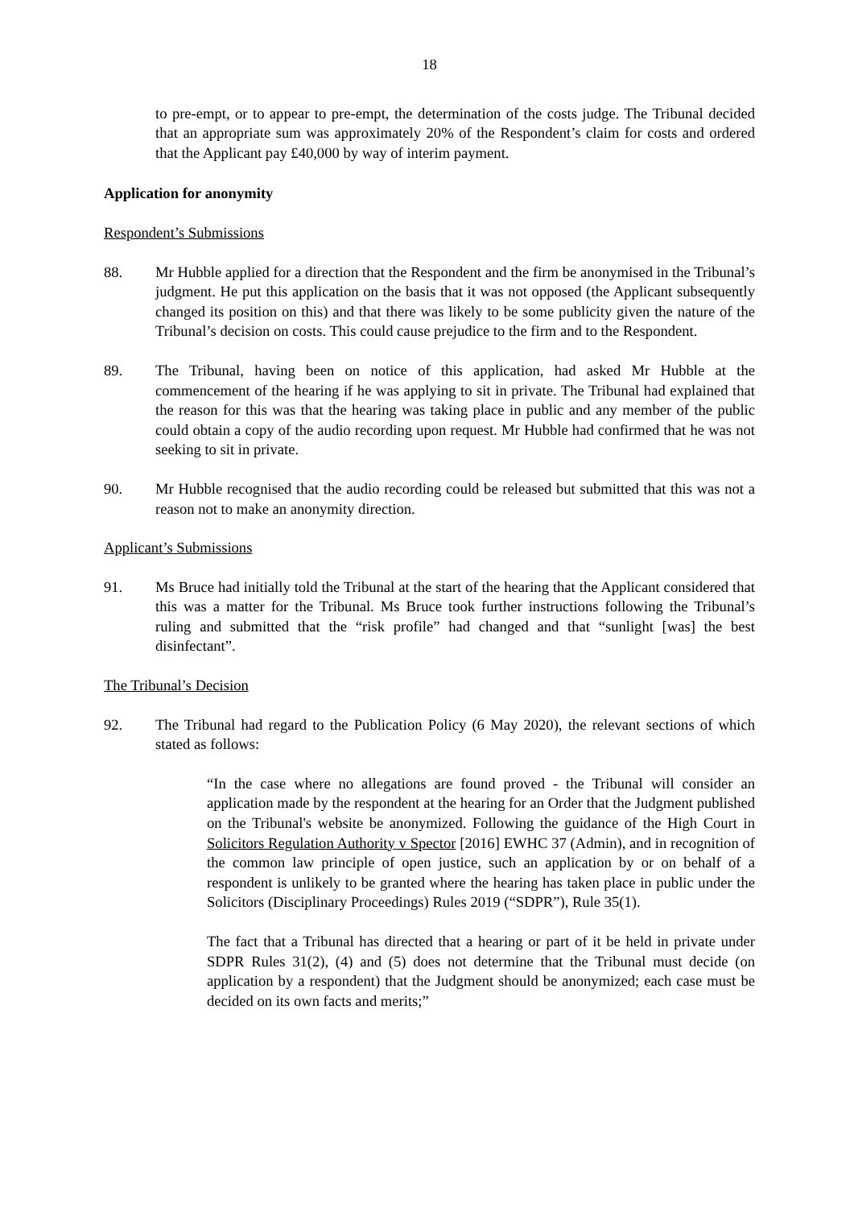18
to pre-empt, or to appear to pre-empt, the determination of the costs judge. The Tribunal decided that an appropriate sum was approximately 20% of the Respondent’s claim for costs and ordered that the Applicant pay £40,000 by way of interim payment.
Application for anonymity
Respondent’s Submissions
88. Mr Hubble applied for a direction that the Respondent and the firm be anonymised in the Tribunal’s judgment. He put this application on the basis that it was not opposed (the Applicant subsequently changed its position on this) and that there was likely to be some publicity given the nature of the Tribunal’s decision on costs. This could cause prejudice to the firm and to the Respondent.
89. The Tribunal, having been on notice of this application, had asked Mr Hubble at the commencement of the hearing if he was applying to sit in private. The Tribunal had explained that the reason for this was that the hearing was taking place in public and any member of the public could obtain a copy of the audio recording upon request. Mr Hubble had confirmed that he was not seeking to sit in private.
90. Mr Hubble recognised that the audio recording could be released but submitted that this was not a reason not to make an anonymity direction.
Applicant’s Submissions
91. Ms Bruce had initially told the Tribunal at the start of the hearing that the Applicant considered that this was a matter for the Tribunal. Ms Bruce took further instructions following the Tribunal’s ruling and submitted that the “risk profile” had changed and that “sunlight [was] the best disinfectant”.
The Tribunal’s Decision
92. The Tribunal had regard to the Publication Policy (6 May 2020), the relevant sections of which stated as follows:
“In the case where no allegations are found proved - the Tribunal will consider an application made by the respondent at the hearing for an Order that the Judgment published on the Tribunal's website be anonymized. Following the guidance of the High Court in Solicitors Regulation Authority v Spector [2016] EWHC 37 (Admin), and in recognition of the common law principle of open justice, such an application by or on behalf of a respondent is unlikely to be granted where the hearing has taken place in public under the Solicitors (Disciplinary Proceedings) Rules 2019 (“SDPR”), Rule 35(1).
The fact that a Tribunal has directed that a hearing or part of it be held in private under SDPR Rules 31(2), (4) and (5) does not determine that the Tribunal must decide (on application by a respondent) that the Judgment should be anonymized; each case must be decided on its own facts and merits;”